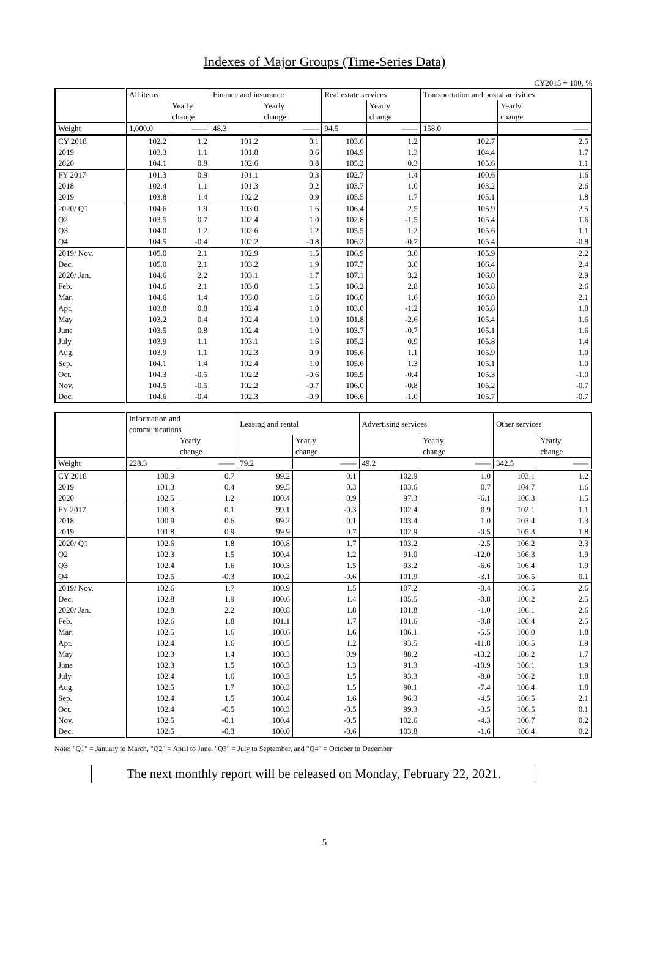Indexes of Major Groups (Time-Series Data)
CY2015 = 100, %
| | All items | | Finance and insurance | | Real estate services | | Transportation and postal activities | |
| --- | --- | --- | --- | --- | --- | --- | --- | --- |
| | | Yearly change | | Yearly change | | Yearly change | | Yearly change |
| Weight | 1,000.0 | —— | 48.3 | —— | 94.5 | —— | 158.0 | —— |
| CY 2018 | 102.2 | 1.2 | 101.2 | 0.1 | 103.6 | 1.2 | 102.7 | 2.5 |
| 2019 | 103.3 | 1.1 | 101.8 | 0.6 | 104.9 | 1.3 | 104.4 | 1.7 |
| 2020 | 104.1 | 0.8 | 102.6 | 0.8 | 105.2 | 0.3 | 105.6 | 1.1 |
| FY 2017 | 101.3 | 0.9 | 101.1 | 0.3 | 102.7 | 1.4 | 100.6 | 1.6 |
| 2018 | 102.4 | 1.1 | 101.3 | 0.2 | 103.7 | 1.0 | 103.2 | 2.6 |
| 2019 | 103.8 | 1.4 | 102.2 | 0.9 | 105.5 | 1.7 | 105.1 | 1.8 |
| 2020/ Q1 | 104.6 | 1.9 | 103.0 | 1.6 | 106.4 | 2.5 | 105.9 | 2.5 |
| Q2 | 103.5 | 0.7 | 102.4 | 1.0 | 102.8 | -1.5 | 105.4 | 1.6 |
| Q3 | 104.0 | 1.2 | 102.6 | 1.2 | 105.5 | 1.2 | 105.6 | 1.1 |
| Q4 | 104.5 | -0.4 | 102.2 | -0.8 | 106.2 | -0.7 | 105.4 | -0.8 |
| 2019/ Nov. | 105.0 | 2.1 | 102.9 | 1.5 | 106.9 | 3.0 | 105.9 | 2.2 |
| Dec. | 105.0 | 2.1 | 103.2 | 1.9 | 107.7 | 3.0 | 106.4 | 2.4 |
| 2020/ Jan. | 104.6 | 2.2 | 103.1 | 1.7 | 107.1 | 3.2 | 106.0 | 2.9 |
| Feb. | 104.6 | 2.1 | 103.0 | 1.5 | 106.2 | 2.8 | 105.8 | 2.6 |
| Mar. | 104.6 | 1.4 | 103.0 | 1.6 | 106.0 | 1.6 | 106.0 | 2.1 |
| Apr. | 103.8 | 0.8 | 102.4 | 1.0 | 103.0 | -1.2 | 105.8 | 1.8 |
| May | 103.2 | 0.4 | 102.4 | 1.0 | 101.8 | -2.6 | 105.4 | 1.6 |
| June | 103.5 | 0.8 | 102.4 | 1.0 | 103.7 | -0.7 | 105.1 | 1.6 |
| July | 103.9 | 1.1 | 103.1 | 1.6 | 105.2 | 0.9 | 105.8 | 1.4 |
| Aug. | 103.9 | 1.1 | 102.3 | 0.9 | 105.6 | 1.1 | 105.9 | 1.0 |
| Sep. | 104.1 | 1.4 | 102.4 | 1.0 | 105.6 | 1.3 | 105.1 | 1.0 |
| Oct. | 104.3 | -0.5 | 102.2 | -0.6 | 105.9 | -0.4 | 105.3 | -1.0 |
| Nov. | 104.5 | -0.5 | 102.2 | -0.7 | 106.0 | -0.8 | 105.2 | -0.7 |
| Dec. | 104.6 | -0.4 | 102.3 | -0.9 | 106.6 | -1.0 | 105.7 | -0.7 |
| | Information and communications | | Leasing and rental | | Advertising services | | Other services | |
| --- | --- | --- | --- | --- | --- | --- | --- | --- |
| | | Yearly change | | Yearly change | | Yearly change | | Yearly change |
| Weight | 228.3 | —— | 79.2 | —— | 49.2 | —— | 342.5 | —— |
| CY 2018 | 100.9 | 0.7 | 99.2 | 0.1 | 102.9 | 1.0 | 103.1 | 1.2 |
| 2019 | 101.3 | 0.4 | 99.5 | 0.3 | 103.6 | 0.7 | 104.7 | 1.6 |
| 2020 | 102.5 | 1.2 | 100.4 | 0.9 | 97.3 | -6.1 | 106.3 | 1.5 |
| FY 2017 | 100.3 | 0.1 | 99.1 | -0.3 | 102.4 | 0.9 | 102.1 | 1.1 |
| 2018 | 100.9 | 0.6 | 99.2 | 0.1 | 103.4 | 1.0 | 103.4 | 1.3 |
| 2019 | 101.8 | 0.9 | 99.9 | 0.7 | 102.9 | -0.5 | 105.3 | 1.8 |
| 2020/ Q1 | 102.6 | 1.8 | 100.8 | 1.7 | 103.2 | -2.5 | 106.2 | 2.3 |
| Q2 | 102.3 | 1.5 | 100.4 | 1.2 | 91.0 | -12.0 | 106.3 | 1.9 |
| Q3 | 102.4 | 1.6 | 100.3 | 1.5 | 93.2 | -6.6 | 106.4 | 1.9 |
| Q4 | 102.5 | -0.3 | 100.2 | -0.6 | 101.9 | -3.1 | 106.5 | 0.1 |
| 2019/ Nov. | 102.6 | 1.7 | 100.9 | 1.5 | 107.2 | -0.4 | 106.5 | 2.6 |
| Dec. | 102.8 | 1.9 | 100.6 | 1.4 | 105.5 | -0.8 | 106.2 | 2.5 |
| 2020/ Jan. | 102.8 | 2.2 | 100.8 | 1.8 | 101.8 | -1.0 | 106.1 | 2.6 |
| Feb. | 102.6 | 1.8 | 101.1 | 1.7 | 101.6 | -0.8 | 106.4 | 2.5 |
| Mar. | 102.5 | 1.6 | 100.6 | 1.6 | 106.1 | -5.5 | 106.0 | 1.8 |
| Apr. | 102.4 | 1.6 | 100.5 | 1.2 | 93.5 | -11.8 | 106.5 | 1.9 |
| May | 102.3 | 1.4 | 100.3 | 0.9 | 88.2 | -13.2 | 106.2 | 1.7 |
| June | 102.3 | 1.5 | 100.3 | 1.3 | 91.3 | -10.9 | 106.1 | 1.9 |
| July | 102.4 | 1.6 | 100.3 | 1.5 | 93.3 | -8.0 | 106.2 | 1.8 |
| Aug. | 102.5 | 1.7 | 100.3 | 1.5 | 90.1 | -7.4 | 106.4 | 1.8 |
| Sep. | 102.4 | 1.5 | 100.4 | 1.6 | 96.3 | -4.5 | 106.5 | 2.1 |
| Oct. | 102.4 | -0.5 | 100.3 | -0.5 | 99.3 | -3.5 | 106.5 | 0.1 |
| Nov. | 102.5 | -0.1 | 100.4 | -0.5 | 102.6 | -4.3 | 106.7 | 0.2 |
| Dec. | 102.5 | -0.3 | 100.0 | -0.6 | 103.8 | -1.6 | 106.4 | 0.2 |
Note: "Q1" = January to March, "Q2" = April to June, "Q3" = July to September, and "Q4" = October to December
The next monthly report will be released on Monday, February 22, 2021.
5